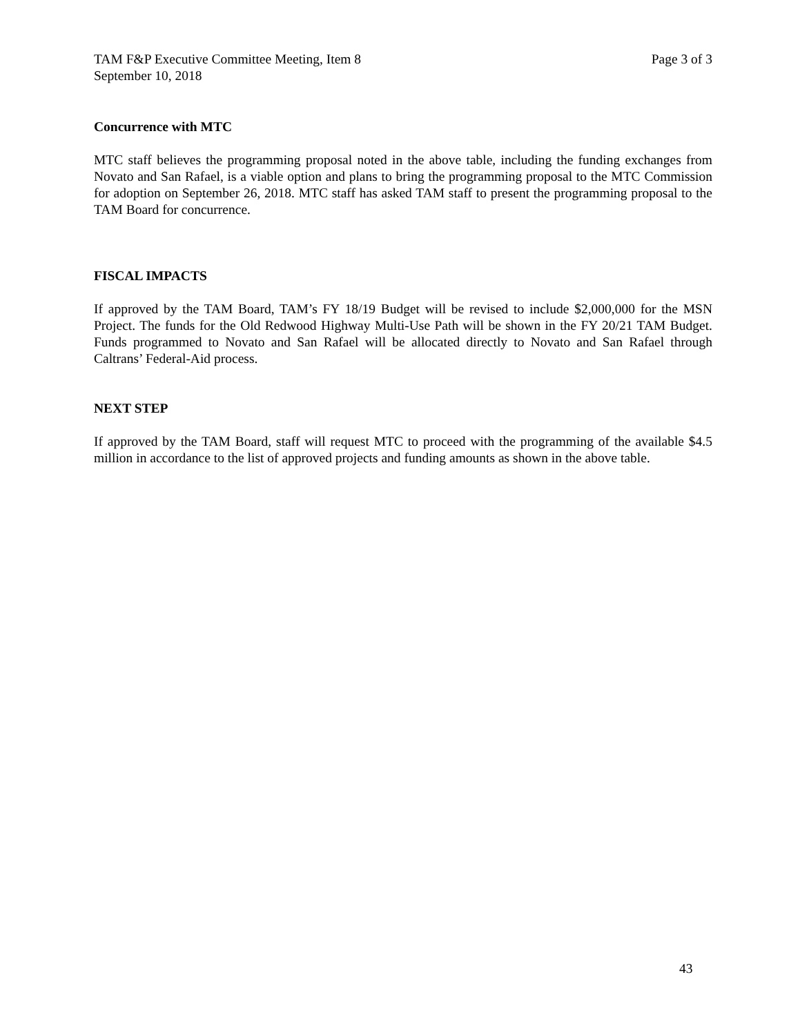TAM F&P Executive Committee Meeting, Item 8 Page 3 of 3
September 10, 2018
Concurrence with MTC
MTC staff believes the programming proposal noted in the above table, including the funding exchanges from Novato and San Rafael, is a viable option and plans to bring the programming proposal to the MTC Commission for adoption on September 26, 2018. MTC staff has asked TAM staff to present the programming proposal to the TAM Board for concurrence.
FISCAL IMPACTS
If approved by the TAM Board, TAM’s FY 18/19 Budget will be revised to include $2,000,000 for the MSN Project. The funds for the Old Redwood Highway Multi-Use Path will be shown in the FY 20/21 TAM Budget. Funds programmed to Novato and San Rafael will be allocated directly to Novato and San Rafael through Caltrans’ Federal-Aid process.
NEXT STEP
If approved by the TAM Board, staff will request MTC to proceed with the programming of the available $4.5 million in accordance to the list of approved projects and funding amounts as shown in the above table.
43